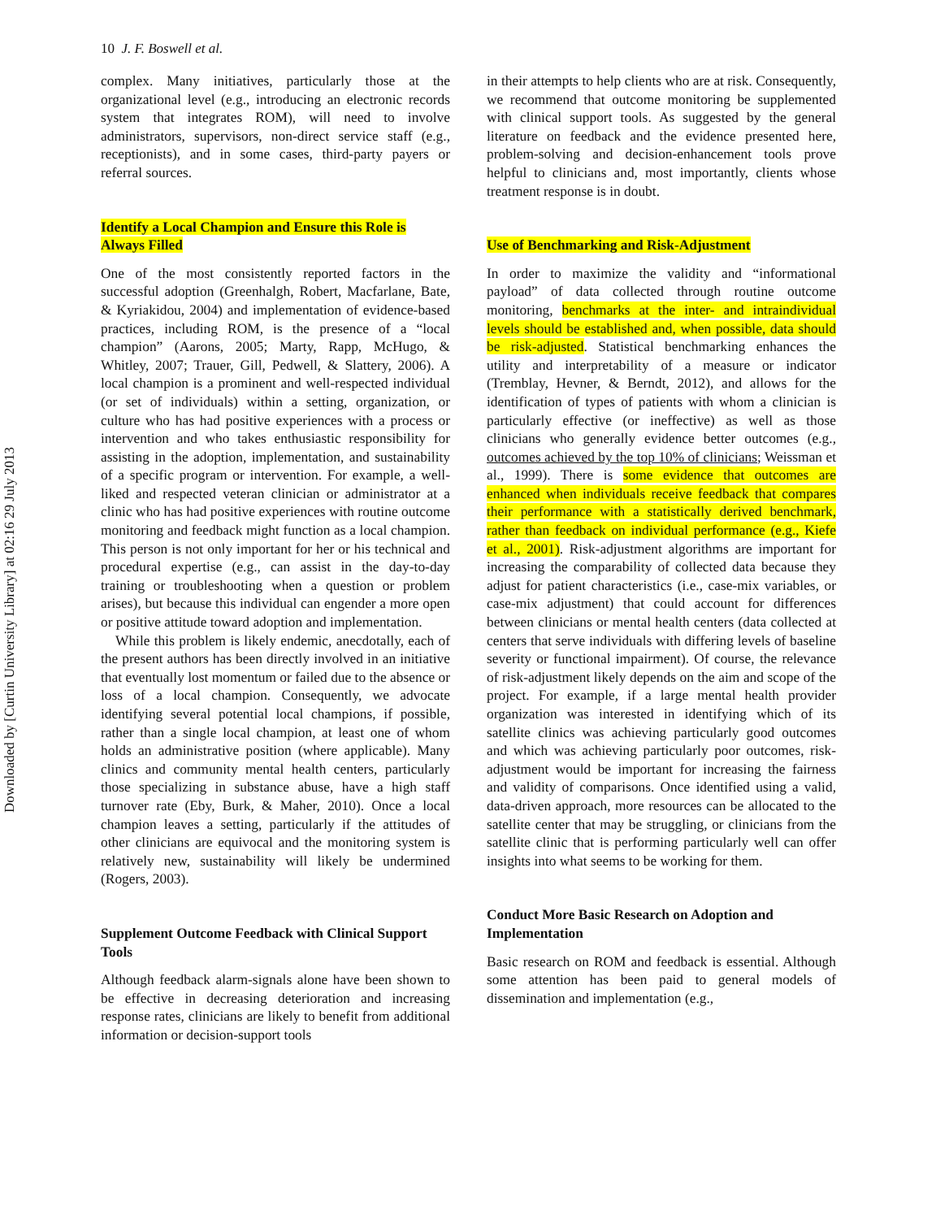Downloaded by [Curtin University Library] at 02:16 29 July 2013
10 J. F. Boswell et al.
complex. Many initiatives, particularly those at the organizational level (e.g., introducing an electronic records system that integrates ROM), will need to involve administrators, supervisors, non-direct service staff (e.g., receptionists), and in some cases, third-party payers or referral sources.
Identify a Local Champion and Ensure this Role is Always Filled
One of the most consistently reported factors in the successful adoption (Greenhalgh, Robert, Macfarlane, Bate, & Kyriakidou, 2004) and implementation of evidence-based practices, including ROM, is the presence of a “local champion” (Aarons, 2005; Marty, Rapp, McHugo, & Whitley, 2007; Trauer, Gill, Pedwell, & Slattery, 2006). A local champion is a prominent and well-respected individual (or set of individuals) within a setting, organization, or culture who has had positive experiences with a process or intervention and who takes enthusiastic responsibility for assisting in the adoption, implementation, and sustainability of a specific program or intervention. For example, a well-liked and respected veteran clinician or administrator at a clinic who has had positive experiences with routine outcome monitoring and feedback might function as a local champion. This person is not only important for her or his technical and procedural expertise (e.g., can assist in the day-to-day training or troubleshooting when a question or problem arises), but because this individual can engender a more open or positive attitude toward adoption and implementation.
While this problem is likely endemic, anecdotally, each of the present authors has been directly involved in an initiative that eventually lost momentum or failed due to the absence or loss of a local champion. Consequently, we advocate identifying several potential local champions, if possible, rather than a single local champion, at least one of whom holds an administrative position (where applicable). Many clinics and community mental health centers, particularly those specializing in substance abuse, have a high staff turnover rate (Eby, Burk, & Maher, 2010). Once a local champion leaves a setting, particularly if the attitudes of other clinicians are equivocal and the monitoring system is relatively new, sustainability will likely be undermined (Rogers, 2003).
Supplement Outcome Feedback with Clinical Support Tools
Although feedback alarm-signals alone have been shown to be effective in decreasing deterioration and increasing response rates, clinicians are likely to benefit from additional information or decision-support tools
in their attempts to help clients who are at risk. Consequently, we recommend that outcome monitoring be supplemented with clinical support tools. As suggested by the general literature on feedback and the evidence presented here, problem-solving and decision-enhancement tools prove helpful to clinicians and, most importantly, clients whose treatment response is in doubt.
Use of Benchmarking and Risk-Adjustment
In order to maximize the validity and “informational payload” of data collected through routine outcome monitoring, benchmarks at the inter- and intraindividual levels should be established and, when possible, data should be risk-adjusted. Statistical benchmarking enhances the utility and interpretability of a measure or indicator (Tremblay, Hevner, & Berndt, 2012), and allows for the identification of types of patients with whom a clinician is particularly effective (or ineffective) as well as those clinicians who generally evidence better outcomes (e.g., outcomes achieved by the top 10% of clinicians; Weissman et al., 1999). There is some evidence that outcomes are enhanced when individuals receive feedback that compares their performance with a statistically derived benchmark, rather than feedback on individual performance (e.g., Kiefe et al., 2001). Risk-adjustment algorithms are important for increasing the comparability of collected data because they adjust for patient characteristics (i.e., case-mix variables, or case-mix adjustment) that could account for differences between clinicians or mental health centers (data collected at centers that serve individuals with differing levels of baseline severity or functional impairment). Of course, the relevance of risk-adjustment likely depends on the aim and scope of the project. For example, if a large mental health provider organization was interested in identifying which of its satellite clinics was achieving particularly good outcomes and which was achieving particularly poor outcomes, risk-adjustment would be important for increasing the fairness and validity of comparisons. Once identified using a valid, data-driven approach, more resources can be allocated to the satellite center that may be struggling, or clinicians from the satellite clinic that is performing particularly well can offer insights into what seems to be working for them.
Conduct More Basic Research on Adoption and Implementation
Basic research on ROM and feedback is essential. Although some attention has been paid to general models of dissemination and implementation (e.g.,